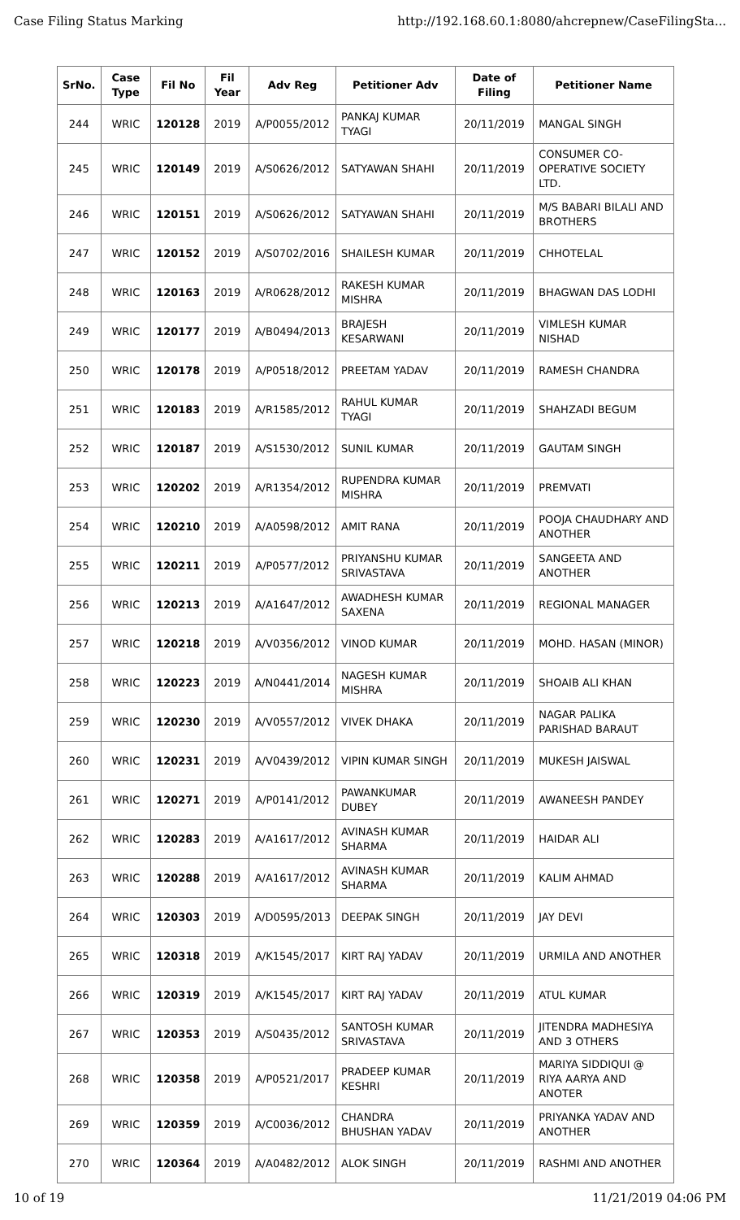Case Filing Status Marking http://192.168.60.1:8080/ahcrepnew/CaseFilingSta...
| SrNo. | Case Type | Fil No | Fil Year | Adv Reg | Petitioner Adv | Date of Filing | Petitioner Name |
| --- | --- | --- | --- | --- | --- | --- | --- |
| 244 | WRIC | 120128 | 2019 | A/P0055/2012 | PANKAJ KUMAR TYAGI | 20/11/2019 | MANGAL SINGH |
| 245 | WRIC | 120149 | 2019 | A/S0626/2012 | SATYAWAN SHAHI | 20/11/2019 | CONSUMER CO-OPERATIVE SOCIETY LTD. |
| 246 | WRIC | 120151 | 2019 | A/S0626/2012 | SATYAWAN SHAHI | 20/11/2019 | M/S BABARI BILALI AND BROTHERS |
| 247 | WRIC | 120152 | 2019 | A/S0702/2016 | SHAILESH KUMAR | 20/11/2019 | CHHOTELAL |
| 248 | WRIC | 120163 | 2019 | A/R0628/2012 | RAKESH KUMAR MISHRA | 20/11/2019 | BHAGWAN DAS LODHI |
| 249 | WRIC | 120177 | 2019 | A/B0494/2013 | BRAJESH KESARWANI | 20/11/2019 | VIMLESH KUMAR NISHAD |
| 250 | WRIC | 120178 | 2019 | A/P0518/2012 | PREETAM YADAV | 20/11/2019 | RAMESH CHANDRA |
| 251 | WRIC | 120183 | 2019 | A/R1585/2012 | RAHUL KUMAR TYAGI | 20/11/2019 | SHAHZADI BEGUM |
| 252 | WRIC | 120187 | 2019 | A/S1530/2012 | SUNIL KUMAR | 20/11/2019 | GAUTAM SINGH |
| 253 | WRIC | 120202 | 2019 | A/R1354/2012 | RUPENDRA KUMAR MISHRA | 20/11/2019 | PREMVATI |
| 254 | WRIC | 120210 | 2019 | A/A0598/2012 | AMIT RANA | 20/11/2019 | POOJA CHAUDHARY AND ANOTHER |
| 255 | WRIC | 120211 | 2019 | A/P0577/2012 | PRIYANSHU KUMAR SRIVASTAVA | 20/11/2019 | SANGEETA AND ANOTHER |
| 256 | WRIC | 120213 | 2019 | A/A1647/2012 | AWADHESH KUMAR SAXENA | 20/11/2019 | REGIONAL MANAGER |
| 257 | WRIC | 120218 | 2019 | A/V0356/2012 | VINOD KUMAR | 20/11/2019 | MOHD. HASAN (MINOR) |
| 258 | WRIC | 120223 | 2019 | A/N0441/2014 | NAGESH KUMAR MISHRA | 20/11/2019 | SHOAIB ALI KHAN |
| 259 | WRIC | 120230 | 2019 | A/V0557/2012 | VIVEK DHAKA | 20/11/2019 | NAGAR PALIKA PARISHAD BARAUT |
| 260 | WRIC | 120231 | 2019 | A/V0439/2012 | VIPIN KUMAR SINGH | 20/11/2019 | MUKESH JAISWAL |
| 261 | WRIC | 120271 | 2019 | A/P0141/2012 | PAWANKUMAR DUBEY | 20/11/2019 | AWANEESH PANDEY |
| 262 | WRIC | 120283 | 2019 | A/A1617/2012 | AVINASH KUMAR SHARMA | 20/11/2019 | HAIDAR ALI |
| 263 | WRIC | 120288 | 2019 | A/A1617/2012 | AVINASH KUMAR SHARMA | 20/11/2019 | KALIM AHMAD |
| 264 | WRIC | 120303 | 2019 | A/D0595/2013 | DEEPAK SINGH | 20/11/2019 | JAY DEVI |
| 265 | WRIC | 120318 | 2019 | A/K1545/2017 | KIRT RAJ YADAV | 20/11/2019 | URMILA AND ANOTHER |
| 266 | WRIC | 120319 | 2019 | A/K1545/2017 | KIRT RAJ YADAV | 20/11/2019 | ATUL KUMAR |
| 267 | WRIC | 120353 | 2019 | A/S0435/2012 | SANTOSH KUMAR SRIVASTAVA | 20/11/2019 | JITENDRA MADHESIYA AND 3 OTHERS |
| 268 | WRIC | 120358 | 2019 | A/P0521/2017 | PRADEEP KUMAR KESHRI | 20/11/2019 | MARIYA SIDDIQUI @ RIYA AARYA AND ANOTER |
| 269 | WRIC | 120359 | 2019 | A/C0036/2012 | CHANDRA BHUSHAN YADAV | 20/11/2019 | PRIYANKA YADAV AND ANOTHER |
| 270 | WRIC | 120364 | 2019 | A/A0482/2012 | ALOK SINGH | 20/11/2019 | RASHMI AND ANOTHER |
10 of 19 11/21/2019 04:06 PM